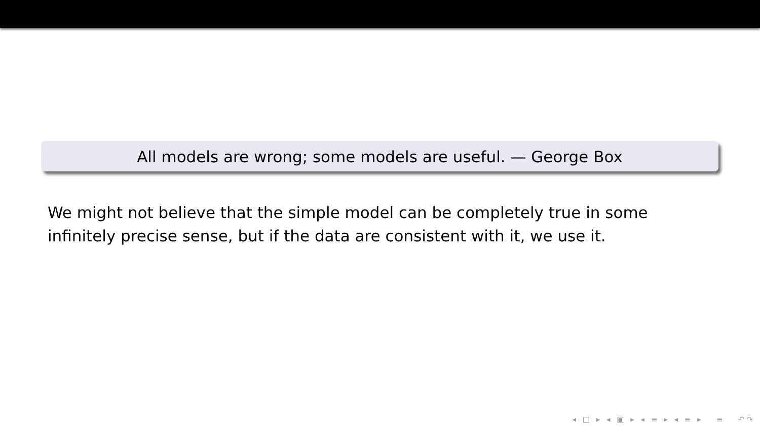All models are wrong; some models are useful. — George Box
We might not believe that the simple model can be completely true in some infinitely precise sense, but if the data are consistent with it, we use it.
◂ □ ▸ ◂ ▣ ▸ ◂ ≡ ▸ ◂ ≡ ▸ ≡ ↶↷